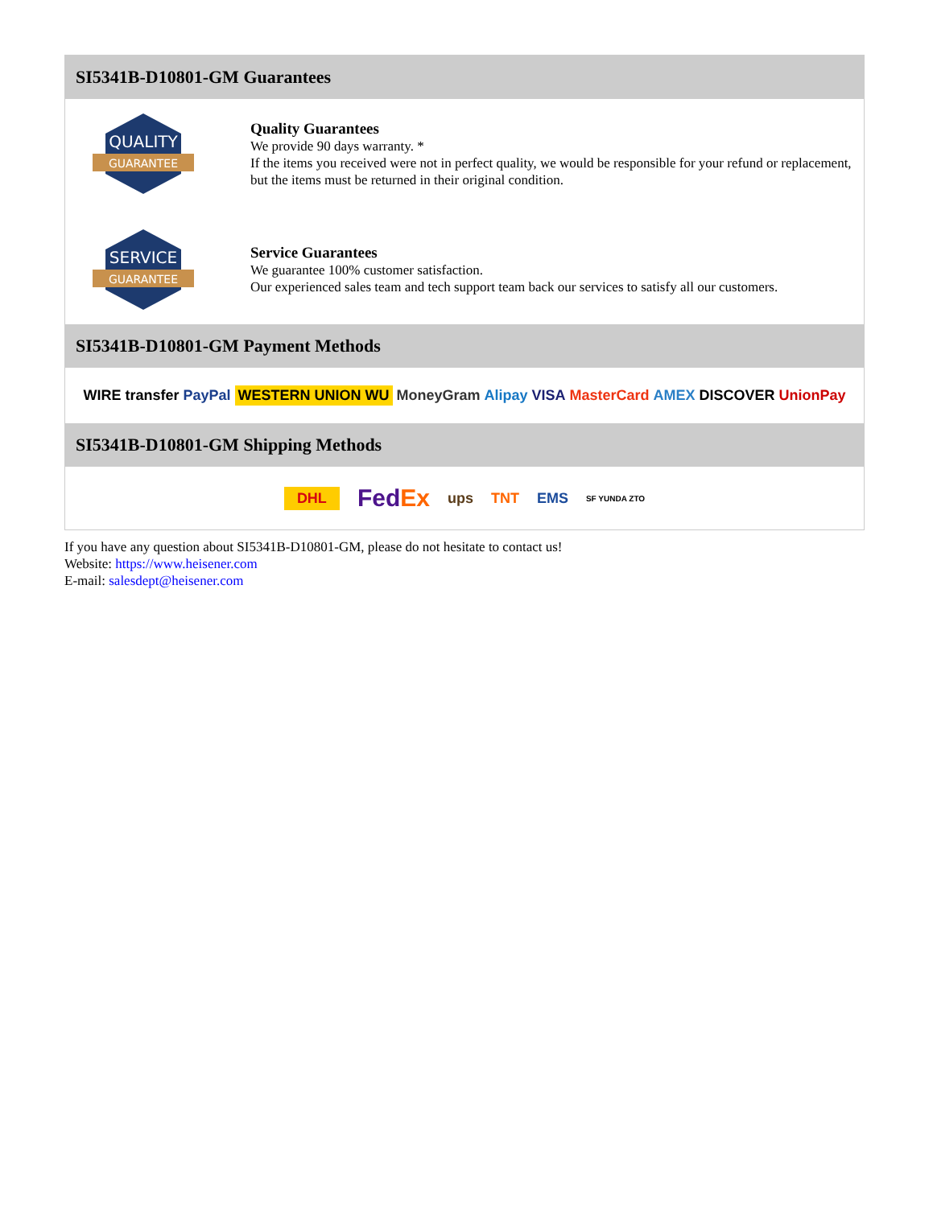SI5341B-D10801-GM Guarantees
QUALITY
GUARANTEE
Quality Guarantees
We provide 90 days warranty. *
If the items you received were not in perfect quality, we would be responsible for your refund or replacement, but the items must be returned in their original condition.
SERVICE
GUARANTEE
Service Guarantees
We guarantee 100% customer satisfaction.
Our experienced sales team and tech support team back our services to satisfy all our customers.
SI5341B-D10801-GM Payment Methods
WIRE transfer PayPal WESTERN UNION WU MoneyGram Alipay VISA MasterCard AMEX DISCOVER UnionPay
SI5341B-D10801-GM Shipping Methods
DHL FedEx ups TNT EMS SF YUNDA ZTO
If you have any question about SI5341B-D10801-GM, please do not hesitate to contact us!
Website: https://www.heisener.com
E-mail: salesdept@heisener.com